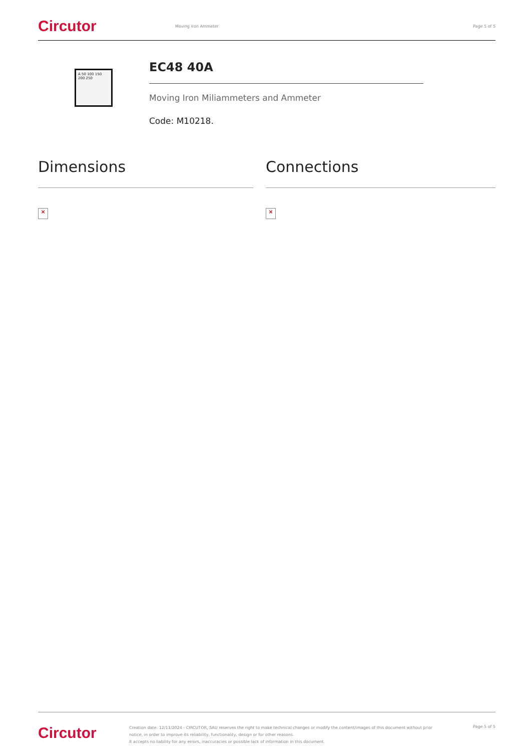Circutor
Moving Iron Ammeter Page 5 of 5
A 50 100 150 200 250
EC48 40A
Moving Iron Miliammeters and Ammeter
Code: M10218.
Dimensions Connections
× ×
Circutor
Creation date: 12/11/2024 - CIRCUTOR, SAU reserves the right to make technical changes or modify the content/images of this document without prior notice, in order to improve its reliability, functionality, design or for other reasons.
It accepts no liability for any errors, inaccuracies or possible lack of information in this document.
Page 5 of 5